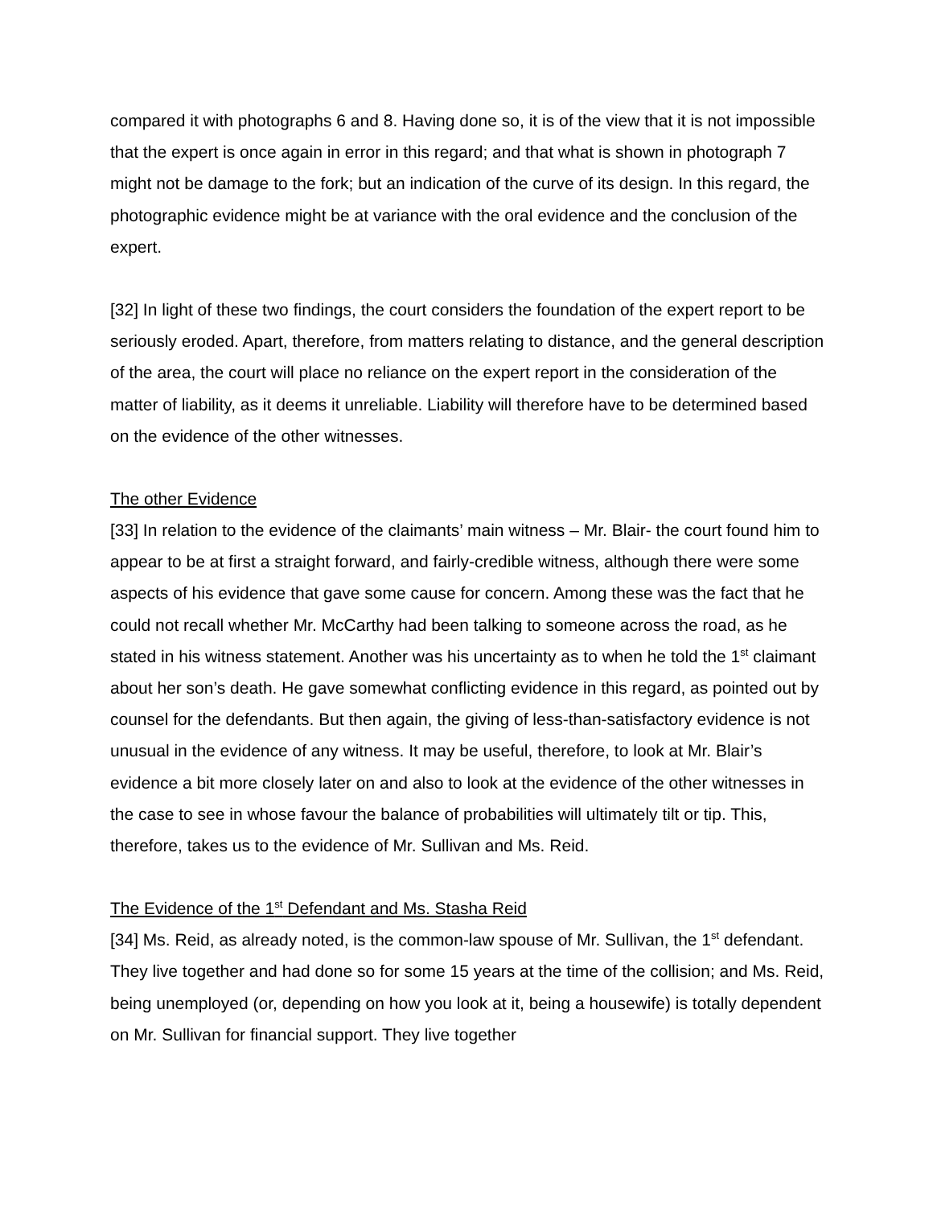compared it with photographs 6 and 8. Having done so, it is of the view that it is not impossible that the expert is once again in error in this regard; and that what is shown in photograph 7 might not be damage to the fork; but an indication of the curve of its design. In this regard, the photographic evidence might be at variance with the oral evidence and the conclusion of the expert.
[32] In light of these two findings, the court considers the foundation of the expert report to be seriously eroded. Apart, therefore, from matters relating to distance, and the general description of the area, the court will place no reliance on the expert report in the consideration of the matter of liability, as it deems it unreliable. Liability will therefore have to be determined based on the evidence of the other witnesses.
The other Evidence
[33] In relation to the evidence of the claimants’ main witness – Mr. Blair- the court found him to appear to be at first a straight forward, and fairly-credible witness, although there were some aspects of his evidence that gave some cause for concern. Among these was the fact that he could not recall whether Mr. McCarthy had been talking to someone across the road, as he stated in his witness statement. Another was his uncertainty as to when he told the 1<sup>st</sup> claimant about her son’s death. He gave somewhat conflicting evidence in this regard, as pointed out by counsel for the defendants. But then again, the giving of less-than-satisfactory evidence is not unusual in the evidence of any witness. It may be useful, therefore, to look at Mr. Blair’s evidence a bit more closely later on and also to look at the evidence of the other witnesses in the case to see in whose favour the balance of probabilities will ultimately tilt or tip. This, therefore, takes us to the evidence of Mr. Sullivan and Ms. Reid.
The Evidence of the 1<sup>st</sup> Defendant and Ms. Stasha Reid
[34] Ms. Reid, as already noted, is the common-law spouse of Mr. Sullivan, the 1<sup>st</sup> defendant. They live together and had done so for some 15 years at the time of the collision; and Ms. Reid, being unemployed (or, depending on how you look at it, being a housewife) is totally dependent on Mr. Sullivan for financial support. They live together